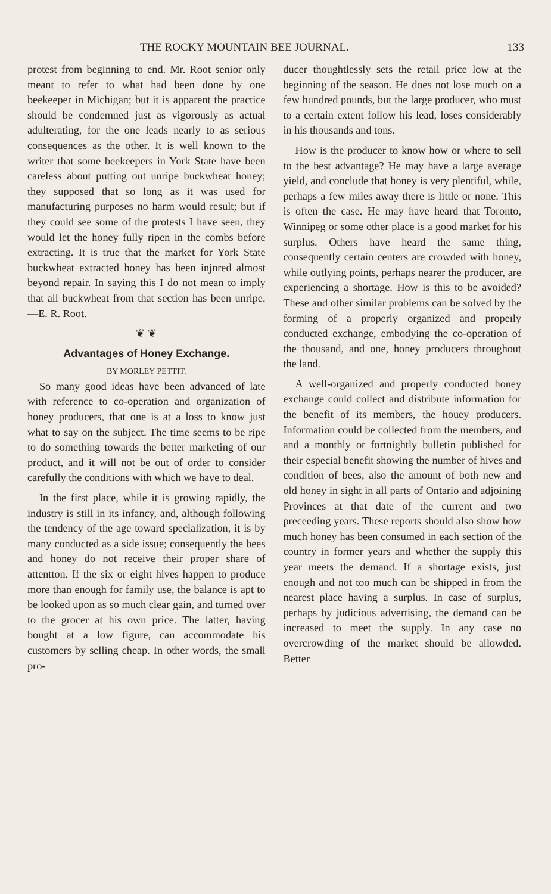THE ROCKY MOUNTAIN BEE JOURNAL. 133
protest from beginning to end. Mr. Root senior only meant to refer to what had been done by one beekeeper in Michigan; but it is apparent the practice should be condemned just as vigorously as actual adulterating, for the one leads nearly to as serious consequences as the other. It is well known to the writer that some beekeepers in York State have been careless about putting out unripe buckwheat honey; they supposed that so long as it was used for manufacturing purposes no harm would result; but if they could see some of the protests I have seen, they would let the honey fully ripen in the combs before extracting. It is true that the market for York State buckwheat extracted honey has been injnred almost beyond repair. In saying this I do not mean to imply that all buckwheat from that section has been unripe.—E. R. Root.
❦ ❦
Advantages of Honey Exchange.
BY MORLEY PETTIT.
So many good ideas have been advanced of late with reference to co-operation and organization of honey producers, that one is at a loss to know just what to say on the subject. The time seems to be ripe to do something towards the better marketing of our product, and it will not be out of order to consider carefully the conditions with which we have to deal.
In the first place, while it is growing rapidly, the industry is still in its infancy, and, although following the tendency of the age toward specialization, it is by many conducted as a side issue; consequently the bees and honey do not receive their proper share of attentton. If the six or eight hives happen to produce more than enough for family use, the balance is apt to be looked upon as so much clear gain, and turned over to the grocer at his own price. The latter, having bought at a low figure, can accommodate his customers by selling cheap. In other words, the small pro-
ducer thoughtlessly sets the retail price low at the beginning of the season. He does not lose much on a few hundred pounds, but the large producer, who must to a certain extent follow his lead, loses considerably in his thousands and tons.
How is the producer to know how or where to sell to the best advantage? He may have a large average yield, and conclude that honey is very plentiful, while, perhaps a few miles away there is little or none. This is often the case. He may have heard that Toronto, Winnipeg or some other place is a good market for his surplus. Others have heard the same thing, consequently certain centers are crowded with honey, while outlying points, perhaps nearer the producer, are experiencing a shortage. How is this to be avoided? These and other similar problems can be solved by the forming of a properly organized and propeıly conducted exchange, embodying the co-operation of the thousand, and one, honey producers throughout the land.
A well-organized and properly conducted honey exchange could collect and distribute information for the benefit of its members, the houey producers. Information could be collected from the members, and and a monthly or fortnightly bulletin published for their especial benefit showing the number of hives and condition of bees, also the amount of both new and old honey in sight in all parts of Ontario and adjoining Provinces at that date of the current and two preceeding years. These reports should also show how much honey has been consumed in each section of the country in former years and whether the supply this year meets the demand. If a shortage exists, just enough and not too much can be shipped in from the nearest place having a surplus. In case of surplus, perhaps by judicious advertising, the demand can be increased to meet the supply. In any case no overcrowding of the market should be allowded. Better